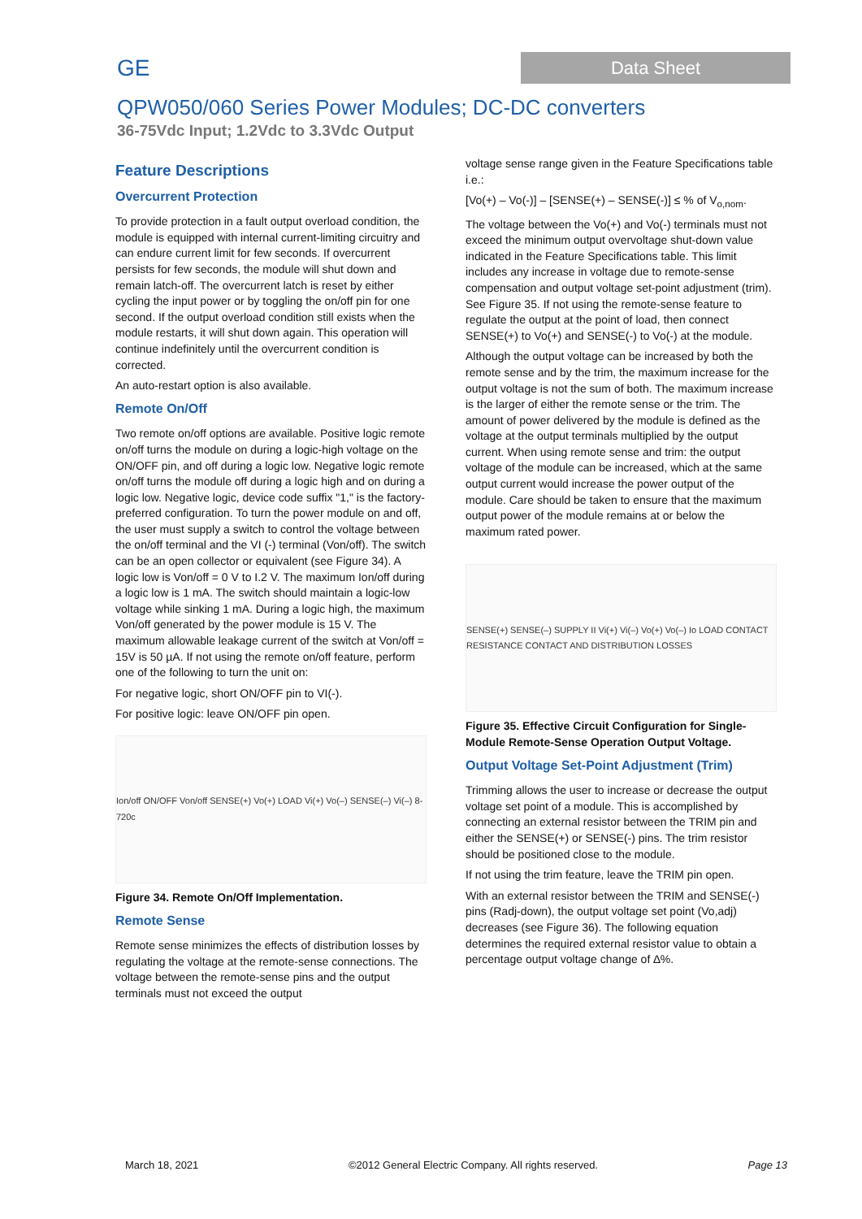GE
Data Sheet
QPW050/060 Series Power Modules; DC-DC converters
36-75Vdc Input; 1.2Vdc to 3.3Vdc Output
Feature Descriptions
Overcurrent Protection
To provide protection in a fault output overload condition, the module is equipped with internal current-limiting circuitry and can endure current limit for few seconds. If overcurrent persists for few seconds, the module will shut down and remain latch-off. The overcurrent latch is reset by either cycling the input power or by toggling the on/off pin for one second. If the output overload condition still exists when the module restarts, it will shut down again. This operation will continue indefinitely until the overcurrent condition is corrected.
An auto-restart option is also available.
Remote On/Off
Two remote on/off options are available. Positive logic remote on/off turns the module on during a logic-high voltage on the ON/OFF pin, and off during a logic low. Negative logic remote on/off turns the module off during a logic high and on during a logic low. Negative logic, device code suffix "1," is the factory-preferred configuration. To turn the power module on and off, the user must supply a switch to control the voltage between the on/off terminal and the VI (-) terminal (Von/off). The switch can be an open collector or equivalent (see Figure 34). A logic low is Von/off = 0 V to I.2 V. The maximum Ion/off during a logic low is 1 mA. The switch should maintain a logic-low voltage while sinking 1 mA. During a logic high, the maximum Von/off generated by the power module is 15 V. The maximum allowable leakage current of the switch at Von/off = 15V is 50 µA. If not using the remote on/off feature, perform one of the following to turn the unit on:
For negative logic, short ON/OFF pin to VI(-).
For positive logic: leave ON/OFF pin open.
Ion/off ON/OFF Von/off SENSE(+) Vo(+) LOAD Vi(+) Vo(–) SENSE(–) Vi(–) 8-720c
Figure 34. Remote On/Off Implementation.
Remote Sense
Remote sense minimizes the effects of distribution losses by regulating the voltage at the remote-sense connections. The voltage between the remote-sense pins and the output terminals must not exceed the output
voltage sense range given in the Feature Specifications table i.e.:
[Vo(+) – Vo(-)] – [SENSE(+) – SENSE(-)] ≤ % of V<sub>o,nom</sub>.
The voltage between the Vo(+) and Vo(-) terminals must not exceed the minimum output overvoltage shut-down value indicated in the Feature Specifications table. This limit includes any increase in voltage due to remote-sense compensation and output voltage set-point adjustment (trim). See Figure 35. If not using the remote-sense feature to regulate the output at the point of load, then connect SENSE(+) to Vo(+) and SENSE(-) to Vo(-) at the module.
Although the output voltage can be increased by both the remote sense and by the trim, the maximum increase for the output voltage is not the sum of both. The maximum increase is the larger of either the remote sense or the trim. The amount of power delivered by the module is defined as the voltage at the output terminals multiplied by the output current. When using remote sense and trim: the output voltage of the module can be increased, which at the same output current would increase the power output of the module. Care should be taken to ensure that the maximum output power of the module remains at or below the maximum rated power.
SENSE(+) SENSE(–) SUPPLY II Vi(+) Vi(–) Vo(+) Vo(–) Io LOAD CONTACT RESISTANCE CONTACT AND DISTRIBUTION LOSSES
Figure 35. Effective Circuit Configuration for Single-Module Remote-Sense Operation Output Voltage.
Output Voltage Set-Point Adjustment (Trim)
Trimming allows the user to increase or decrease the output voltage set point of a module. This is accomplished by connecting an external resistor between the TRIM pin and either the SENSE(+) or SENSE(-) pins. The trim resistor should be positioned close to the module.
If not using the trim feature, leave the TRIM pin open.
With an external resistor between the TRIM and SENSE(-) pins (Radj-down), the output voltage set point (Vo,adj) decreases (see Figure 36). The following equation determines the required external resistor value to obtain a percentage output voltage change of ∆%.
March 18, 2021 ©2012 General Electric Company. All rights reserved. Page 13